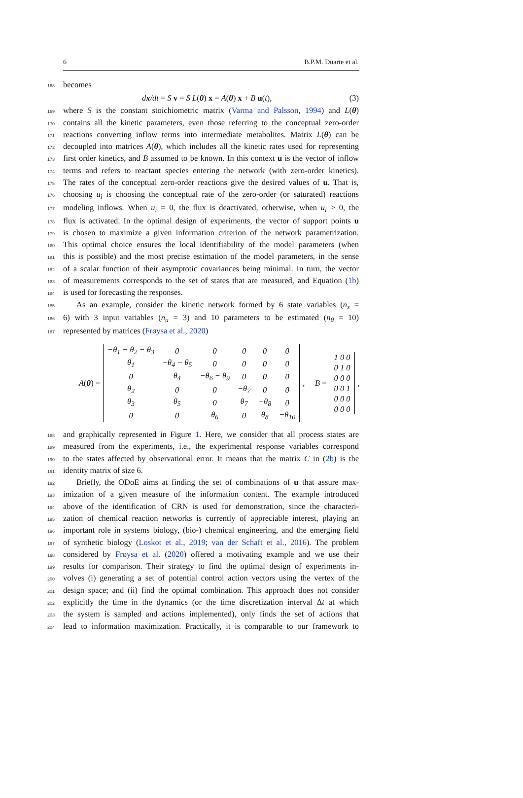6 B.P.M. Duarte et al.
168 becomes
dx/dt = S v = S L(θ) x = A(θ) x + B u(t), (3)
169 where S is the constant stoichiometric matrix (Varma and Palsson, 1994) and L(θ)
170 contains all the kinetic parameters, even those referring to the conceptual zero-order
171 reactions converting inflow terms into intermediate metabolites. Matrix L(θ) can be
172 decoupled into matrices A(θ), which includes all the kinetic rates used for representing
173 first order kinetics, and B assumed to be known. In this context u is the vector of inflow
174 terms and refers to reactant species entering the network (with zero-order kinetics).
175 The rates of the conceptual zero-order reactions give the desired values of u. That is,
176 choosing u<sub>i</sub> is choosing the conceptual rate of the zero-order (or saturated) reactions
177 modeling inflows. When u<sub>i</sub> = 0, the flux is deactivated, otherwise, when u<sub>i</sub> > 0, the
178 flux is activated. In the optimal design of experiments, the vector of support points u
179 is chosen to maximize a given information criterion of the network parametrization.
180 This optimal choice ensures the local identifiability of the model parameters (when
181 this is possible) and the most precise estimation of the model parameters, in the sense
182 of a scalar function of their asymptotic covariances being minimal. In turn, the vector
183 of measurements corresponds to the set of states that are measured, and Equation (1b)
184 is used for forecasting the responses.
185 As an example, consider the kinetic network formed by 6 state variables (n<sub>x</sub> =
186 6) with 3 input variables (n<sub>u</sub> = 3) and 10 parameters to be estimated (n<sub>θ</sub> = 10)
187 represented by matrices (Frøysa et al., 2020)
A(θ) =
| −θ<sub>1</sub> − θ<sub>2</sub> − θ<sub>3</sub> | 0 | 0 | 0 | 0 | 0 |
| θ<sub>1</sub> | −θ<sub>4</sub> − θ<sub>5</sub> | 0 | 0 | 0 | 0 |
| 0 | θ<sub>4</sub> | −θ<sub>6</sub> − θ<sub>9</sub> | 0 | 0 | 0 |
| θ<sub>2</sub> | 0 | 0 | −θ<sub>7</sub> | 0 | 0 |
| θ<sub>3</sub> | θ<sub>5</sub> | 0 | θ<sub>7</sub> | −θ<sub>8</sub> | 0 |
| 0 | 0 | θ<sub>6</sub> | 0 | θ<sub>8</sub> | −θ<sub>10</sub> |
, B =
| 1 0 0 |
| 0 1 0 |
| 0 0 0 |
| 0 0 1 |
| 0 0 0 |
| 0 0 0 |
,
188 and graphically represented in Figure 1. Here, we consider that all process states are
189 measured from the experiments, i.e., the experimental response variables correspond
190 to the states affected by observational error. It means that the matrix C in (2b) is the
191 identity matrix of size 6.
192 Briefly, the ODoE aims at finding the set of combinations of u that assure max-
193 imization of a given measure of the information content. The example introduced
194 above of the identification of CRN is used for demonstration, since the characteri-
195 zation of chemical reaction networks is currently of appreciable interest, playing an
196 important role in systems biology, (bio-) chemical engineering, and the emerging field
197 of synthetic biology (Loskot et al., 2019; van der Schaft et al., 2016). The problem
198 considered by Frøysa et al. (2020) offered a motivating example and we use their
199 results for comparison. Their strategy to find the optimal design of experiments in-
200 volves (i) generating a set of potential control action vectors using the vertex of the
201 design space; and (ii) find the optimal combination. This approach does not consider
202 explicitly the time in the dynamics (or the time discretization interval Δt at which
203 the system is sampled and actions implemented), only finds the set of actions that
204 lead to information maximization. Practically, it is comparable to our framework to